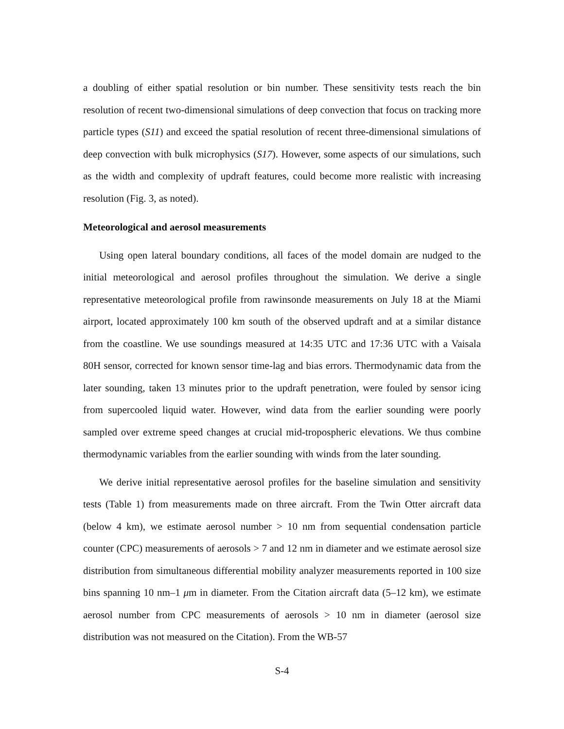a doubling of either spatial resolution or bin number. These sensitivity tests reach the bin resolution of recent two-dimensional simulations of deep convection that focus on tracking more particle types (S11) and exceed the spatial resolution of recent three-dimensional simulations of deep convection with bulk microphysics (S17). However, some aspects of our simulations, such as the width and complexity of updraft features, could become more realistic with increasing resolution (Fig. 3, as noted).
Meteorological and aerosol measurements
Using open lateral boundary conditions, all faces of the model domain are nudged to the initial meteorological and aerosol profiles throughout the simulation. We derive a single representative meteorological profile from rawinsonde measurements on July 18 at the Miami airport, located approximately 100 km south of the observed updraft and at a similar distance from the coastline. We use soundings measured at 14:35 UTC and 17:36 UTC with a Vaisala 80H sensor, corrected for known sensor time-lag and bias errors. Thermodynamic data from the later sounding, taken 13 minutes prior to the updraft penetration, were fouled by sensor icing from supercooled liquid water. However, wind data from the earlier sounding were poorly sampled over extreme speed changes at crucial mid-tropospheric elevations. We thus combine thermodynamic variables from the earlier sounding with winds from the later sounding.
We derive initial representative aerosol profiles for the baseline simulation and sensitivity tests (Table 1) from measurements made on three aircraft. From the Twin Otter aircraft data (below 4 km), we estimate aerosol number > 10 nm from sequential condensation particle counter (CPC) measurements of aerosols > 7 and 12 nm in diameter and we estimate aerosol size distribution from simultaneous differential mobility analyzer measurements reported in 100 size bins spanning 10 nm–1 μm in diameter. From the Citation aircraft data (5–12 km), we estimate aerosol number from CPC measurements of aerosols > 10 nm in diameter (aerosol size distribution was not measured on the Citation). From the WB-57
S-4